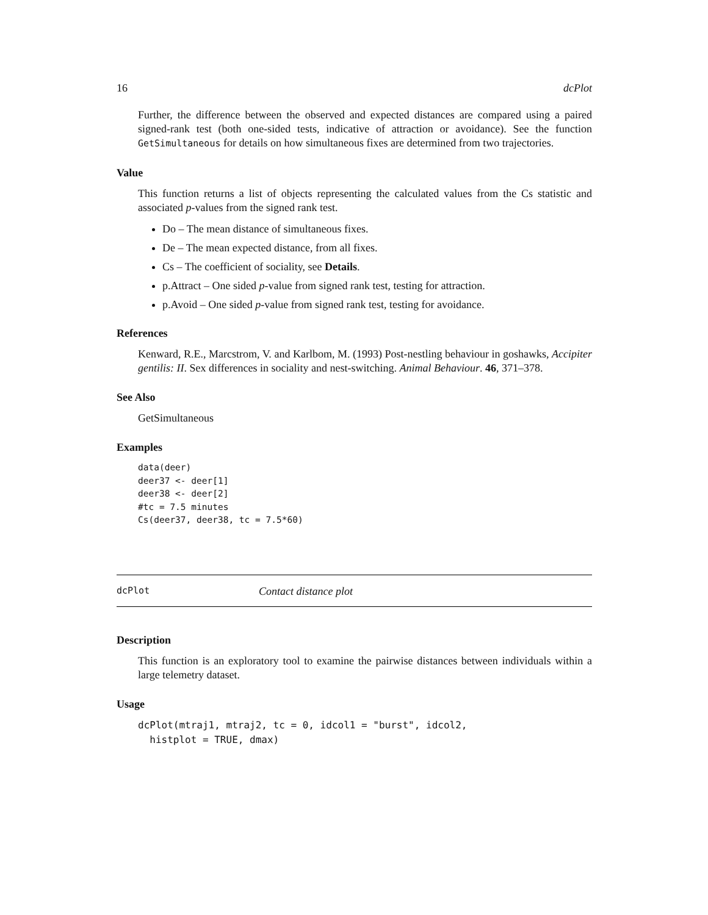16 dcPlot
Further, the difference between the observed and expected distances are compared using a paired signed-rank test (both one-sided tests, indicative of attraction or avoidance). See the function GetSimultaneous for details on how simultaneous fixes are determined from two trajectories.
Value
This function returns a list of objects representing the calculated values from the Cs statistic and associated p-values from the signed rank test.
Do – The mean distance of simultaneous fixes.
De – The mean expected distance, from all fixes.
Cs – The coefficient of sociality, see Details.
p.Attract – One sided p-value from signed rank test, testing for attraction.
p.Avoid – One sided p-value from signed rank test, testing for avoidance.
References
Kenward, R.E., Marcstrom, V. and Karlbom, M. (1993) Post-nestling behaviour in goshawks, Accipiter gentilis: II. Sex differences in sociality and nest-switching. Animal Behaviour. 46, 371–378.
See Also
GetSimultaneous
Examples
data(deer)
deer37 <- deer[1]
deer38 <- deer[2]
#tc = 7.5 minutes
Cs(deer37, deer38, tc = 7.5*60)
dcPlot Contact distance plot
Description
This function is an exploratory tool to examine the pairwise distances between individuals within a large telemetry dataset.
Usage
dcPlot(mtraj1, mtraj2, tc = 0, idcol1 = "burst", idcol2,
  histplot = TRUE, dmax)